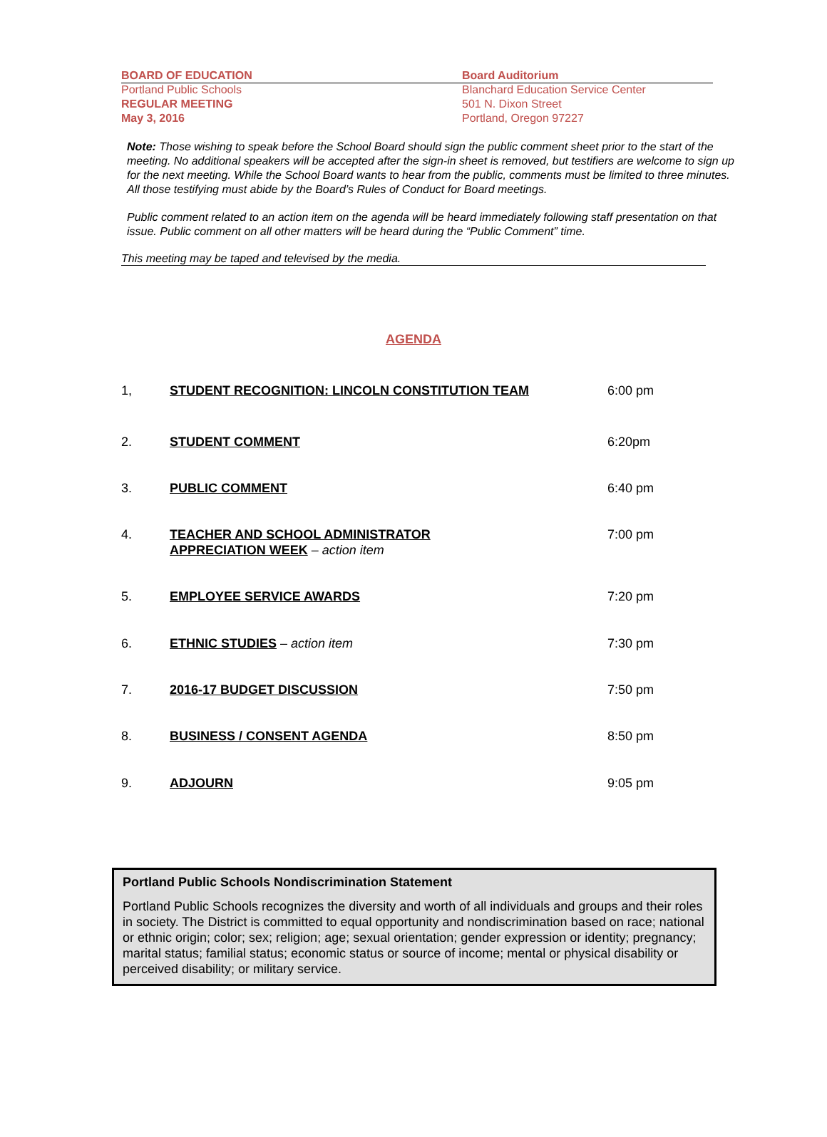BOARD OF EDUCATION
Portland Public Schools
REGULAR MEETING
May 3, 2016
Board Auditorium
Blanchard Education Service Center
501 N. Dixon Street
Portland, Oregon 97227
Note: Those wishing to speak before the School Board should sign the public comment sheet prior to the start of the meeting. No additional speakers will be accepted after the sign-in sheet is removed, but testifiers are welcome to sign up for the next meeting. While the School Board wants to hear from the public, comments must be limited to three minutes. All those testifying must abide by the Board’s Rules of Conduct for Board meetings.
Public comment related to an action item on the agenda will be heard immediately following staff presentation on that issue. Public comment on all other matters will be heard during the “Public Comment” time.
This meeting may be taped and televised by the media.
AGENDA
1, STUDENT RECOGNITION: LINCOLN CONSTITUTION TEAM 6:00 pm
2. STUDENT COMMENT 6:20pm
3. PUBLIC COMMENT 6:40 pm
4. TEACHER AND SCHOOL ADMINISTRATOR
APPRECIATION WEEK – action item
7:00 pm
5. EMPLOYEE SERVICE AWARDS 7:20 pm
6. ETHNIC STUDIES – action item 7:30 pm
7. 2016-17 BUDGET DISCUSSION 7:50 pm
8. BUSINESS / CONSENT AGENDA 8:50 pm
9. ADJOURN 9:05 pm
Portland Public Schools Nondiscrimination Statement
Portland Public Schools recognizes the diversity and worth of all individuals and groups and their roles in society. The District is committed to equal opportunity and nondiscrimination based on race; national or ethnic origin; color; sex; religion; age; sexual orientation; gender expression or identity; pregnancy; marital status; familial status; economic status or source of income; mental or physical disability or perceived disability; or military service.